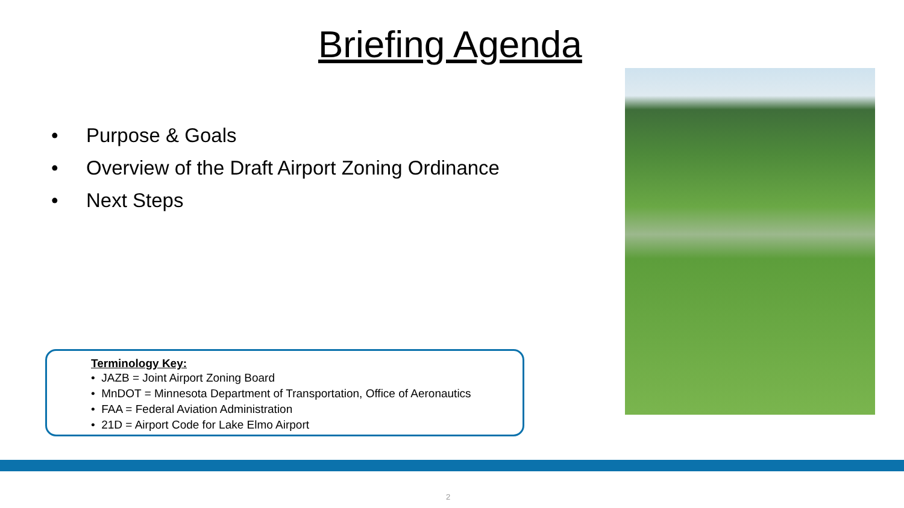Briefing Agenda
• Purpose & Goals
• Overview of the Draft Airport Zoning Ordinance
• Next Steps
Terminology Key:
• JAZB = Joint Airport Zoning Board
• MnDOT = Minnesota Department of Transportation, Office of Aeronautics
• FAA = Federal Aviation Administration
• 21D = Airport Code for Lake Elmo Airport
2